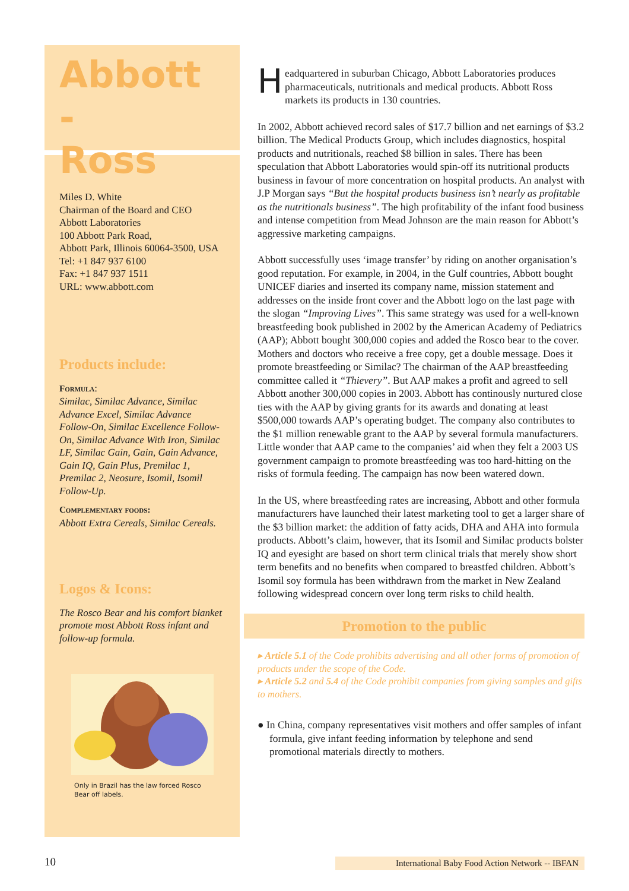Abbott -
Ross
Miles D. White
Chairman of the Board and CEO
Abbott Laboratories
100 Abbott Park Road,
Abbott Park, Illinois 60064-3500, USA
Tel: +1 847 937 6100
Fax: +1 847 937 1511
URL: www.abbott.com
Products include:
Formula:
Similac, Similac Advance, Similac Advance Excel, Similac Advance Follow-On, Similac Excellence Follow-On, Similac Advance With Iron, Similac LF, Similac Gain, Gain, Gain Advance, Gain IQ, Gain Plus, Premilac 1, Premilac 2, Neosure, Isomil, Isomil Follow-Up.
Complementary foods:
Abbott Extra Cereals, Similac Cereals.
Logos & Icons:
The Rosco Bear and his comfort blanket promote most Abbott Ross infant and follow-up formula.
Only in Brazil has the law forced Rosco Bear off labels.
Headquartered in suburban Chicago, Abbott Laboratories produces pharmaceuticals, nutritionals and medical products. Abbott Ross markets its products in 130 countries.
In 2002, Abbott achieved record sales of $17.7 billion and net earnings of $3.2 billion. The Medical Products Group, which includes diagnostics, hospital products and nutritionals, reached $8 billion in sales. There has been speculation that Abbott Laboratories would spin-off its nutritional products business in favour of more concentration on hospital products. An analyst with J.P Morgan says “But the hospital products business isn’t nearly as profitable as the nutritionals business”. The high profitability of the infant food business and intense competition from Mead Johnson are the main reason for Abbott’s aggressive marketing campaigns.
Abbott successfully uses ‘image transfer’ by riding on another organisation’s good reputation. For example, in 2004, in the Gulf countries, Abbott bought UNICEF diaries and inserted its company name, mission statement and addresses on the inside front cover and the Abbott logo on the last page with the slogan “Improving Lives”. This same strategy was used for a well-known breastfeeding book published in 2002 by the American Academy of Pediatrics (AAP); Abbott bought 300,000 copies and added the Rosco bear to the cover. Mothers and doctors who receive a free copy, get a double message. Does it promote breastfeeding or Similac? The chairman of the AAP breastfeeding committee called it “Thievery”. But AAP makes a profit and agreed to sell Abbott another 300,000 copies in 2003. Abbott has continously nurtured close ties with the AAP by giving grants for its awards and donating at least $500,000 towards AAP’s operating budget. The company also contributes to the $1 million renewable grant to the AAP by several formula manufacturers. Little wonder that AAP came to the companies’ aid when they felt a 2003 US government campaign to promote breastfeeding was too hard-hitting on the risks of formula feeding. The campaign has now been watered down.
In the US, where breastfeeding rates are increasing, Abbott and other formula manufacturers have launched their latest marketing tool to get a larger share of the $3 billion market: the addition of fatty acids, DHA and AHA into formula products. Abbott’s claim, however, that its Isomil and Similac products bolster IQ and eyesight are based on short term clinical trials that merely show short term benefits and no benefits when compared to breastfed children. Abbott’s Isomil soy formula has been withdrawn from the market in New Zealand following widespread concern over long term risks to child health.
Promotion to the public
▸ Article 5.1 of the Code prohibits advertising and all other forms of promotion of products under the scope of the Code.
▸ Article 5.2 and 5.4 of the Code prohibit companies from giving samples and gifts to mothers.
● In China, company representatives visit mothers and offer samples of infant formula, give infant feeding information by telephone and send promotional materials directly to mothers.
10
International Baby Food Action Network -- IBFAN